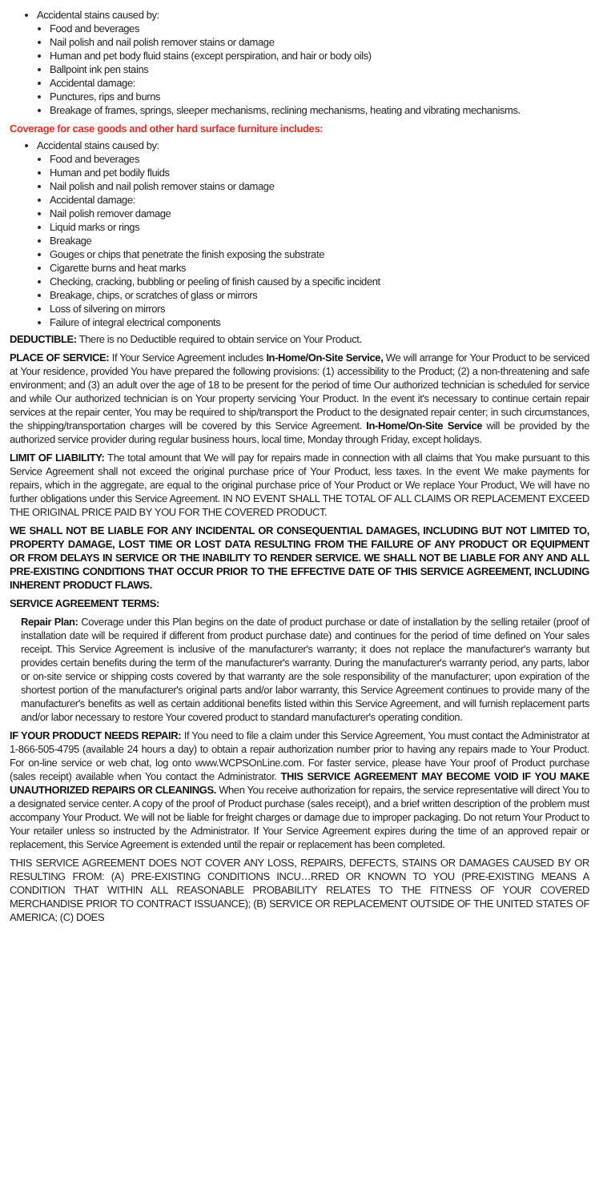Accidental stains caused by:
Food and beverages
Nail polish and nail polish remover stains or damage
Human and pet body fluid stains (except perspiration, and hair or body oils)
Ballpoint ink pen stains
Accidental damage:
Punctures, rips and burns
Breakage of frames, springs, sleeper mechanisms, reclining mechanisms, heating and vibrating mechanisms.
Coverage for case goods and other hard surface furniture includes:
Accidental stains caused by:
Food and beverages
Human and pet bodily fluids
Nail polish and nail polish remover stains or damage
Accidental damage:
Nail polish remover damage
Liquid marks or rings
Breakage
Gouges or chips that penetrate the finish exposing the substrate
Cigarette burns and heat marks
Checking, cracking, bubbling or peeling of finish caused by a specific incident
Breakage, chips, or scratches of glass or mirrors
Loss of silvering on mirrors
Failure of integral electrical components
DEDUCTIBLE: There is no Deductible required to obtain service on Your Product.
PLACE OF SERVICE: If Your Service Agreement includes In-Home/On-Site Service, We will arrange for Your Product to be serviced at Your residence, provided You have prepared the following provisions: (1) accessibility to the Product; (2) a non-threatening and safe environment; and (3) an adult over the age of 18 to be present for the period of time Our authorized technician is scheduled for service and while Our authorized technician is on Your property servicing Your Product. In the event it's necessary to continue certain repair services at the repair center, You may be required to ship/transport the Product to the designated repair center; in such circumstances, the shipping/transportation charges will be covered by this Service Agreement. In-Home/On-Site Service will be provided by the authorized service provider during regular business hours, local time, Monday through Friday, except holidays.
LIMIT OF LIABILITY: The total amount that We will pay for repairs made in connection with all claims that You make pursuant to this Service Agreement shall not exceed the original purchase price of Your Product, less taxes. In the event We make payments for repairs, which in the aggregate, are equal to the original purchase price of Your Product or We replace Your Product, We will have no further obligations under this Service Agreement. IN NO EVENT SHALL THE TOTAL OF ALL CLAIMS OR REPLACEMENT EXCEED THE ORIGINAL PRICE PAID BY YOU FOR THE COVERED PRODUCT.
WE SHALL NOT BE LIABLE FOR ANY INCIDENTAL OR CONSEQUENTIAL DAMAGES, INCLUDING BUT NOT LIMITED TO, PROPERTY DAMAGE, LOST TIME OR LOST DATA RESULTING FROM THE FAILURE OF ANY PRODUCT OR EQUIPMENT OR FROM DELAYS IN SERVICE OR THE INABILITY TO RENDER SERVICE. WE SHALL NOT BE LIABLE FOR ANY AND ALL PRE-EXISTING CONDITIONS THAT OCCUR PRIOR TO THE EFFECTIVE DATE OF THIS SERVICE AGREEMENT, INCLUDING INHERENT PRODUCT FLAWS.
SERVICE AGREEMENT TERMS:
Repair Plan: Coverage under this Plan begins on the date of product purchase or date of installation by the selling retailer (proof of installation date will be required if different from product purchase date) and continues for the period of time defined on Your sales receipt. This Service Agreement is inclusive of the manufacturer's warranty; it does not replace the manufacturer's warranty but provides certain benefits during the term of the manufacturer's warranty. During the manufacturer's warranty period, any parts, labor or on-site service or shipping costs covered by that warranty are the sole responsibility of the manufacturer; upon expiration of the shortest portion of the manufacturer's original parts and/or labor warranty, this Service Agreement continues to provide many of the manufacturer's benefits as well as certain additional benefits listed within this Service Agreement, and will furnish replacement parts and/or labor necessary to restore Your covered product to standard manufacturer's operating condition.
IF YOUR PRODUCT NEEDS REPAIR: If You need to file a claim under this Service Agreement, You must contact the Administrator at 1-866-505-4795 (available 24 hours a day) to obtain a repair authorization number prior to having any repairs made to Your Product. For on-line service or web chat, log onto www.WCPSOnLine.com. For faster service, please have Your proof of Product purchase (sales receipt) available when You contact the Administrator. THIS SERVICE AGREEMENT MAY BECOME VOID IF YOU MAKE UNAUTHORIZED REPAIRS OR CLEANINGS. When You receive authorization for repairs, the service representative will direct You to a designated service center. A copy of the proof of Product purchase (sales receipt), and a brief written description of the problem must accompany Your Product. We will not be liable for freight charges or damage due to improper packaging. Do not return Your Product to Your retailer unless so instructed by the Administrator. If Your Service Agreement expires during the time of an approved repair or replacement, this Service Agreement is extended until the repair or replacement has been completed.
THIS SERVICE AGREEMENT DOES NOT COVER ANY LOSS, REPAIRS, DEFECTS, STAINS OR DAMAGES CAUSED BY OR RESULTING FROM: (A) PRE-EXISTING CONDITIONS INCU…RRED OR KNOWN TO YOU (PRE-EXISTING MEANS A CONDITION THAT WITHIN ALL REASONABLE PROBABILITY RELATES TO THE FITNESS OF YOUR COVERED MERCHANDISE PRIOR TO CONTRACT ISSUANCE); (B) SERVICE OR REPLACEMENT OUTSIDE OF THE UNITED STATES OF AMERICA; (C) DOES